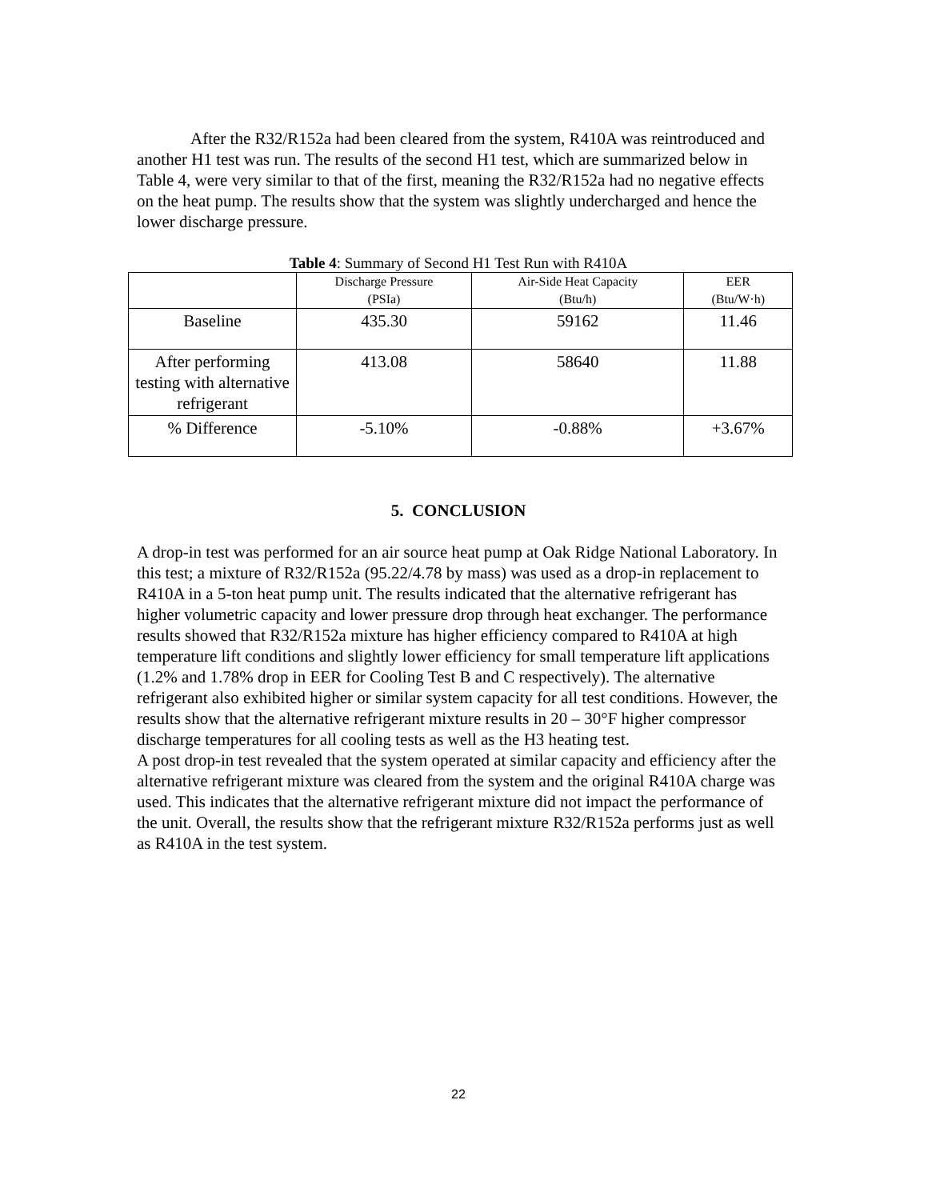After the R32/R152a had been cleared from the system, R410A was reintroduced and another H1 test was run. The results of the second H1 test, which are summarized below in Table 4, were very similar to that of the first, meaning the R32/R152a had no negative effects on the heat pump. The results show that the system was slightly undercharged and hence the lower discharge pressure.
Table 4: Summary of Second H1 Test Run with R410A
| | Discharge Pressure (PSIa) | Air-Side Heat Capacity (Btu/h) | EER (Btu/W·h) |
| --- | --- | --- | --- |
| Baseline | 435.30 | 59162 | 11.46 |
| After performing testing with alternative refrigerant | 413.08 | 58640 | 11.88 |
| % Difference | -5.10% | -0.88% | +3.67% |
5. CONCLUSION
A drop-in test was performed for an air source heat pump at Oak Ridge National Laboratory. In this test; a mixture of R32/R152a (95.22/4.78 by mass) was used as a drop-in replacement to R410A in a 5-ton heat pump unit. The results indicated that the alternative refrigerant has higher volumetric capacity and lower pressure drop through heat exchanger. The performance results showed that R32/R152a mixture has higher efficiency compared to R410A at high temperature lift conditions and slightly lower efficiency for small temperature lift applications (1.2% and 1.78% drop in EER for Cooling Test B and C respectively). The alternative refrigerant also exhibited higher or similar system capacity for all test conditions. However, the results show that the alternative refrigerant mixture results in 20 – 30°F higher compressor discharge temperatures for all cooling tests as well as the H3 heating test.
A post drop-in test revealed that the system operated at similar capacity and efficiency after the alternative refrigerant mixture was cleared from the system and the original R410A charge was used. This indicates that the alternative refrigerant mixture did not impact the performance of the unit. Overall, the results show that the refrigerant mixture R32/R152a performs just as well as R410A in the test system.
22